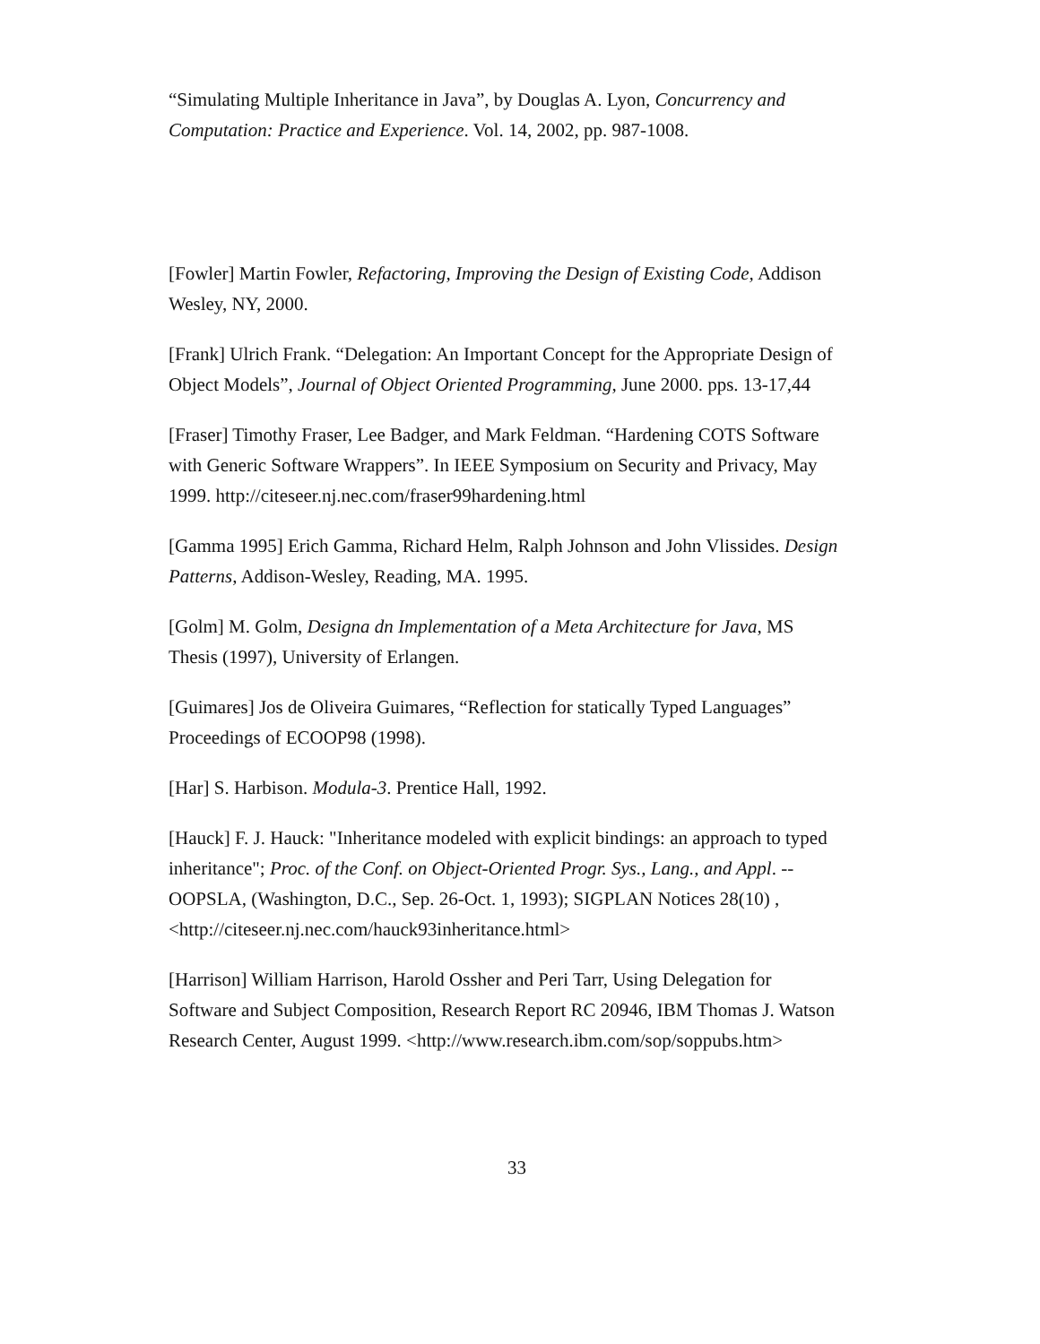“Simulating Multiple Inheritance in Java”, by Douglas A. Lyon, Concurrency and Computation: Practice and Experience. Vol. 14, 2002, pp. 987-1008.
[Fowler] Martin Fowler, Refactoring, Improving the Design of Existing Code, Addison Wesley, NY, 2000.
[Frank] Ulrich Frank. “Delegation: An Important Concept for the Appropriate Design of Object Models”, Journal of Object Oriented Programming, June 2000. pps. 13-17,44
[Fraser] Timothy Fraser, Lee Badger, and Mark Feldman. “Hardening COTS Software with Generic Software Wrappers”. In IEEE Symposium on Security and Privacy, May 1999. http://citeseer.nj.nec.com/fraser99hardening.html
[Gamma 1995] Erich Gamma, Richard Helm, Ralph Johnson and John Vlissides. Design Patterns, Addison-Wesley, Reading, MA. 1995.
[Golm] M. Golm, Designa dn Implementation of a Meta Architecture for Java, MS Thesis (1997), University of Erlangen.
[Guimares] Jos de Oliveira Guimares, “Reflection for statically Typed Languages” Proceedings of ECOOP98 (1998).
[Har] S. Harbison. Modula-3. Prentice Hall, 1992.
[Hauck] F. J. Hauck: "Inheritance modeled with explicit bindings: an approach to typed inheritance"; Proc. of the Conf. on Object-Oriented Progr. Sys., Lang., and Appl. -- OOPSLA, (Washington, D.C., Sep. 26-Oct. 1, 1993); SIGPLAN Notices 28(10) , <http://citeseer.nj.nec.com/hauck93inheritance.html>
[Harrison] William Harrison, Harold Ossher and Peri Tarr, Using Delegation for Software and Subject Composition, Research Report RC 20946, IBM Thomas J. Watson Research Center, August 1999. <http://www.research.ibm.com/sop/soppubs.htm>
33